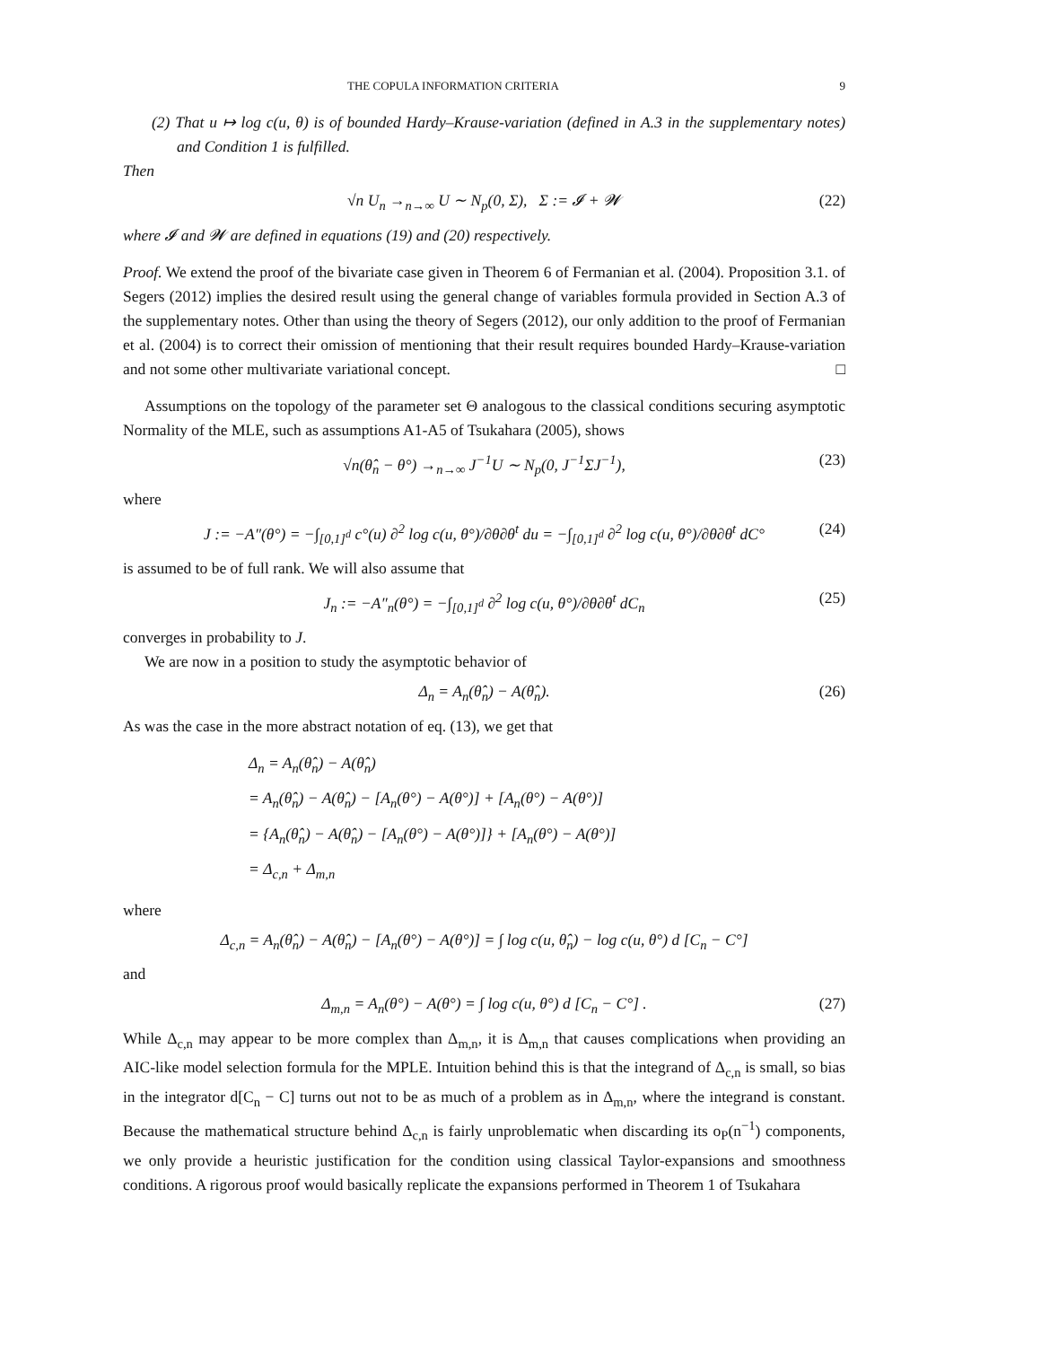THE COPULA INFORMATION CRITERIA 9
(2) That u ↦ log c(u, θ) is of bounded Hardy–Krause-variation (defined in A.3 in the supplementary notes) and Condition 1 is fulfilled.
Then
√n U<sub>n</sub> →<sub>n→∞</sub> U ∼ N<sub>p</sub>(0, Σ), Σ := 𝓘 + 𝓦 (22)
where 𝓘 and 𝓦 are defined in equations (19) and (20) respectively.
Proof. We extend the proof of the bivariate case given in Theorem 6 of Fermanian et al. (2004). Proposition 3.1. of Segers (2012) implies the desired result using the general change of variables formula provided in Section A.3 of the supplementary notes. Other than using the theory of Segers (2012), our only addition to the proof of Fermanian et al. (2004) is to correct their omission of mentioning that their result requires bounded Hardy–Krause-variation and not some other multivariate variational concept. □
Assumptions on the topology of the parameter set Θ analogous to the classical conditions securing asymptotic Normality of the MLE, such as assumptions A1-A5 of Tsukahara (2005), shows
√n(θ̂<sub>n</sub> − θ°) →<sub>n→∞</sub> J<sup>−1</sup>U ∼ N<sub>p</sub>(0, J<sup>−1</sup>ΣJ<sup>−1</sup>), (23)
where
J := −A″(θ°) = −∫<sub>[0,1]<sup>d</sup></sub> c°(u) ∂<sup>2</sup> log c(u, θ°)/∂θ∂θ<sup>t</sup> du = −∫<sub>[0,1]<sup>d</sup></sub> ∂<sup>2</sup> log c(u, θ°)/∂θ∂θ<sup>t</sup> dC° (24)
is assumed to be of full rank. We will also assume that
J<sub>n</sub> := −A″<sub>n</sub>(θ°) = −∫<sub>[0,1]<sup>d</sup></sub> ∂<sup>2</sup> log c(u, θ°)/∂θ∂θ<sup>t</sup> dC<sub>n</sub> (25)
converges in probability to J.
We are now in a position to study the asymptotic behavior of
Δ<sub>n</sub> = A<sub>n</sub>(θ̂<sub>n</sub>) − A(θ̂<sub>n</sub>). (26)
As was the case in the more abstract notation of eq. (13), we get that
Δ<sub>n</sub> = A<sub>n</sub>(θ̂<sub>n</sub>) − A(θ̂<sub>n</sub>)
= A<sub>n</sub>(θ̂<sub>n</sub>) − A(θ̂<sub>n</sub>) − [A<sub>n</sub>(θ°) − A(θ°)] + [A<sub>n</sub>(θ°) − A(θ°)]
= {A<sub>n</sub>(θ̂<sub>n</sub>) − A(θ̂<sub>n</sub>) − [A<sub>n</sub>(θ°) − A(θ°)]} + [A<sub>n</sub>(θ°) − A(θ°)]
= Δ<sub>c,n</sub> + Δ<sub>m,n</sub>
where
Δ<sub>c,n</sub> = A<sub>n</sub>(θ̂<sub>n</sub>) − A(θ̂<sub>n</sub>) − [A<sub>n</sub>(θ°) − A(θ°)] = ∫ log c(u, θ̂<sub>n</sub>) − log c(u, θ°) d [C<sub>n</sub> − C°]
and
Δ<sub>m,n</sub> = A<sub>n</sub>(θ°) − A(θ°) = ∫ log c(u, θ°) d [C<sub>n</sub> − C°] . (27)
While Δ<sub>c,n</sub> may appear to be more complex than Δ<sub>m,n</sub>, it is Δ<sub>m,n</sub> that causes complications when providing an AIC-like model selection formula for the MPLE. Intuition behind this is that the integrand of Δ<sub>c,n</sub> is small, so bias in the integrator d[C<sub>n</sub> − C] turns out not to be as much of a problem as in Δ<sub>m,n</sub>, where the integrand is constant. Because the mathematical structure behind Δ<sub>c,n</sub> is fairly unproblematic when discarding its o<sub>P</sub>(n<sup>−1</sup>) components, we only provide a heuristic justification for the condition using classical Taylor-expansions and smoothness conditions. A rigorous proof would basically replicate the expansions performed in Theorem 1 of Tsukahara